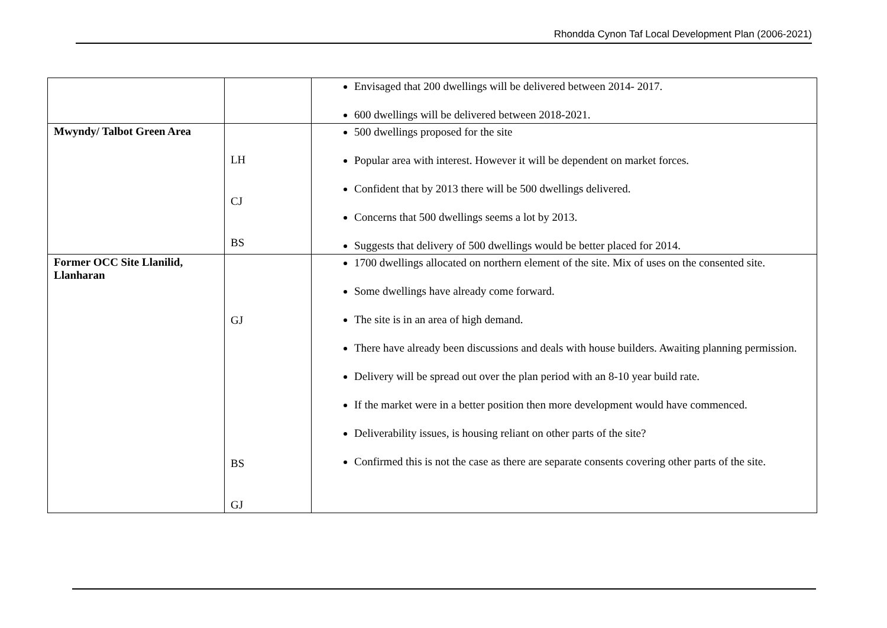Rhondda Cynon Taf Local Development Plan (2006-2021)
| | | Envisaged that 200 dwellings will be delivered between 2014- 2017. 600 dwellings will be delivered between 2018-2021. |
| Mwyndy/ Talbot Green Area | LH CJ BS | 500 dwellings proposed for the site Popular area with interest. However it will be dependent on market forces. Confident that by 2013 there will be 500 dwellings delivered. Concerns that 500 dwellings seems a lot by 2013. Suggests that delivery of 500 dwellings would be better placed for 2014. |
| Former OCC Site Llanilid, Llanharan | GJ BS GJ | 1700 dwellings allocated on northern element of the site. Mix of uses on the consented site. Some dwellings have already come forward. The site is in an area of high demand. There have already been discussions and deals with house builders. Awaiting planning permission. Delivery will be spread out over the plan period with an 8-10 year build rate. If the market were in a better position then more development would have commenced. Deliverability issues, is housing reliant on other parts of the site? Confirmed this is not the case as there are separate consents covering other parts of the site. |